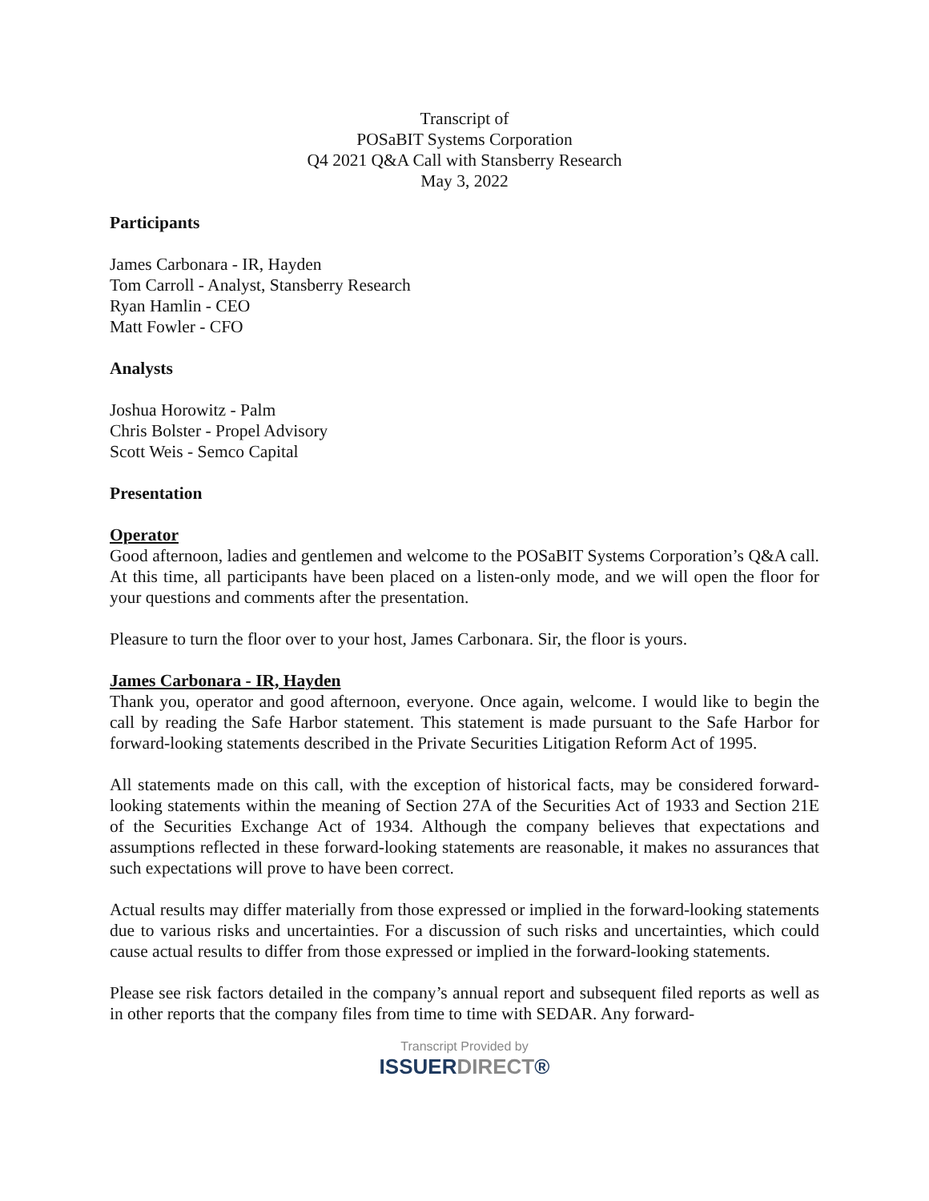Transcript of
POSaBIT Systems Corporation
Q4 2021 Q&A Call with Stansberry Research
May 3, 2022
Participants
James Carbonara - IR, Hayden
Tom Carroll - Analyst, Stansberry Research
Ryan Hamlin - CEO
Matt Fowler - CFO
Analysts
Joshua Horowitz - Palm
Chris Bolster - Propel Advisory
Scott Weis - Semco Capital
Presentation
Operator
Good afternoon, ladies and gentlemen and welcome to the POSaBIT Systems Corporation’s Q&A call. At this time, all participants have been placed on a listen-only mode, and we will open the floor for your questions and comments after the presentation.
Pleasure to turn the floor over to your host, James Carbonara. Sir, the floor is yours.
James Carbonara - IR, Hayden
Thank you, operator and good afternoon, everyone. Once again, welcome. I would like to begin the call by reading the Safe Harbor statement. This statement is made pursuant to the Safe Harbor for forward-looking statements described in the Private Securities Litigation Reform Act of 1995.
All statements made on this call, with the exception of historical facts, may be considered forward-looking statements within the meaning of Section 27A of the Securities Act of 1933 and Section 21E of the Securities Exchange Act of 1934. Although the company believes that expectations and assumptions reflected in these forward-looking statements are reasonable, it makes no assurances that such expectations will prove to have been correct.
Actual results may differ materially from those expressed or implied in the forward-looking statements due to various risks and uncertainties. For a discussion of such risks and uncertainties, which could cause actual results to differ from those expressed or implied in the forward-looking statements.
Please see risk factors detailed in the company’s annual report and subsequent filed reports as well as in other reports that the company files from time to time with SEDAR. Any forward-
Transcript Provided by
ISSUERDIRECT®